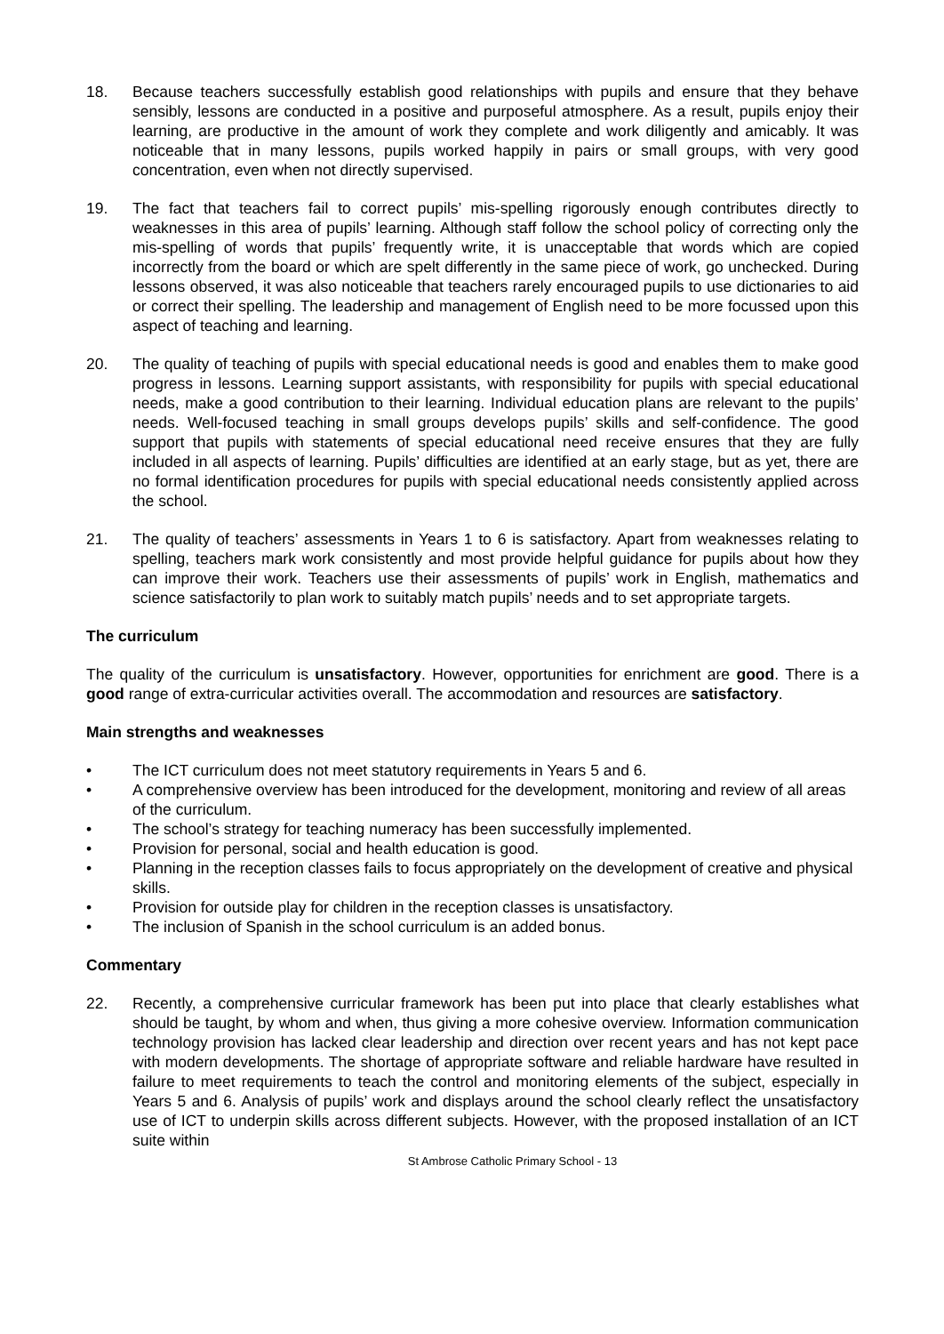18. Because teachers successfully establish good relationships with pupils and ensure that they behave sensibly, lessons are conducted in a positive and purposeful atmosphere. As a result, pupils enjoy their learning, are productive in the amount of work they complete and work diligently and amicably. It was noticeable that in many lessons, pupils worked happily in pairs or small groups, with very good concentration, even when not directly supervised.
19. The fact that teachers fail to correct pupils’ mis-spelling rigorously enough contributes directly to weaknesses in this area of pupils’ learning. Although staff follow the school policy of correcting only the mis-spelling of words that pupils’ frequently write, it is unacceptable that words which are copied incorrectly from the board or which are spelt differently in the same piece of work, go unchecked. During lessons observed, it was also noticeable that teachers rarely encouraged pupils to use dictionaries to aid or correct their spelling. The leadership and management of English need to be more focussed upon this aspect of teaching and learning.
20. The quality of teaching of pupils with special educational needs is good and enables them to make good progress in lessons. Learning support assistants, with responsibility for pupils with special educational needs, make a good contribution to their learning. Individual education plans are relevant to the pupils’ needs. Well-focused teaching in small groups develops pupils’ skills and self-confidence. The good support that pupils with statements of special educational need receive ensures that they are fully included in all aspects of learning. Pupils’ difficulties are identified at an early stage, but as yet, there are no formal identification procedures for pupils with special educational needs consistently applied across the school.
21. The quality of teachers’ assessments in Years 1 to 6 is satisfactory. Apart from weaknesses relating to spelling, teachers mark work consistently and most provide helpful guidance for pupils about how they can improve their work. Teachers use their assessments of pupils’ work in English, mathematics and science satisfactorily to plan work to suitably match pupils’ needs and to set appropriate targets.
The curriculum
The quality of the curriculum is unsatisfactory. However, opportunities for enrichment are good. There is a good range of extra-curricular activities overall. The accommodation and resources are satisfactory.
Main strengths and weaknesses
• The ICT curriculum does not meet statutory requirements in Years 5 and 6.
• A comprehensive overview has been introduced for the development, monitoring and review of all areas of the curriculum.
• The school’s strategy for teaching numeracy has been successfully implemented.
• Provision for personal, social and health education is good.
• Planning in the reception classes fails to focus appropriately on the development of creative and physical skills.
• Provision for outside play for children in the reception classes is unsatisfactory.
• The inclusion of Spanish in the school curriculum is an added bonus.
Commentary
22. Recently, a comprehensive curricular framework has been put into place that clearly establishes what should be taught, by whom and when, thus giving a more cohesive overview. Information communication technology provision has lacked clear leadership and direction over recent years and has not kept pace with modern developments. The shortage of appropriate software and reliable hardware have resulted in failure to meet requirements to teach the control and monitoring elements of the subject, especially in Years 5 and 6. Analysis of pupils’ work and displays around the school clearly reflect the unsatisfactory use of ICT to underpin skills across different subjects. However, with the proposed installation of an ICT suite within
St Ambrose Catholic Primary School - 13